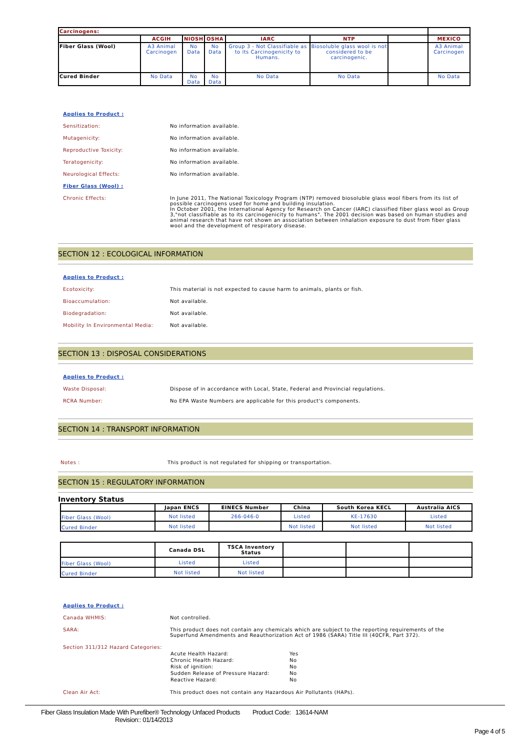| Carcinogens: | | | | | | | |
| --- | --- | --- | --- | --- | --- | --- | --- |
| | ACGIH | NIOSH | OSHA | IARC | NTP | | MEXICO |
| Fiber Glass (Wool) | A3 Animal Carcinogen | No Data | No Data | Group 3 - Not Classifiable as to its Carcinogenicity to Humans. | Biosoluble glass wool is not considered to be carcinogenic. | | A3 Animal Carcinogen |
| Cured Binder | No Data | No Data | No Data | No Data | No Data | | No Data |
Applies to Product :
Sensitization: No information available.
Mutagenicity: No information available.
Reproductive Toxicity: No information available.
Teratogenicity: No information available.
Neurological Effects: No information available.
Fiber Glass (Wool) :
Chronic Effects: In June 2011, The National Toxicology Program (NTP) removed biosoluble glass wool fibers from its list of possible carcinogens used for home and building insulation.
In October 2001, the International Agency for Research on Cancer (IARC) classified fiber glass wool as Group 3,"not classifiable as to its carcinogenicity to humans". The 2001 decision was based on human studies and animal research that have not shown an association between inhalation exposure to dust from fiber glass wool and the development of respiratory disease.
SECTION 12 : ECOLOGICAL INFORMATION
Applies to Product :
Ecotoxicity: This material is not expected to cause harm to animals, plants or fish.
Bioaccumulation: Not available.
Biodegradation: Not available.
Mobility In Environmental Media: Not available.
SECTION 13 : DISPOSAL CONSIDERATIONS
Applies to Product :
Waste Disposal: Dispose of in accordance with Local, State, Federal and Provincial regulations.
RCRA Number: No EPA Waste Numbers are applicable for this product's components.
SECTION 14 : TRANSPORT INFORMATION
Notes : This product is not regulated for shipping or transportation.
SECTION 15 : REGULATORY INFORMATION
Inventory Status
| | Japan ENCS | EINECS Number | China | South Korea KECL | Australia AICS |
| --- | --- | --- | --- | --- | --- |
| Fiber Glass (Wool) | Not listed | 266-046-0 | Listed | KE-17630 | Listed |
| Cured Binder | Not listed | | Not listed | Not listed | Not listed |
| | Canada DSL | TSCA Inventory Status | | | |
| --- | --- | --- | --- | --- | --- |
| Fiber Glass (Wool) | Listed | Listed | | | |
| Cured Binder | Not listed | Not listed | | | |
Applies to Product :
Canada WHMIS: Not controlled.
SARA: This product does not contain any chemicals which are subject to the reporting requirements of the Superfund Amendments and Reauthorization Act of 1986 (SARA) Title III (40CFR, Part 372).
Section 311/312 Hazard Categories:
| Acute Health Hazard: | Yes |
| Chronic Health Hazard: | No |
| Risk of ignition: | No |
| Sudden Release of Pressure Hazard: | No |
| Reactive Hazard: | No |
Clean Air Act: This product does not contain any Hazardous Air Pollutants (HAPs).
Fiber Glass Insulation Made With Purefiber® Technology Unfaced Products Product Code: 13614-NAM
Revision:: 01/14/2013
Page 4 of 5